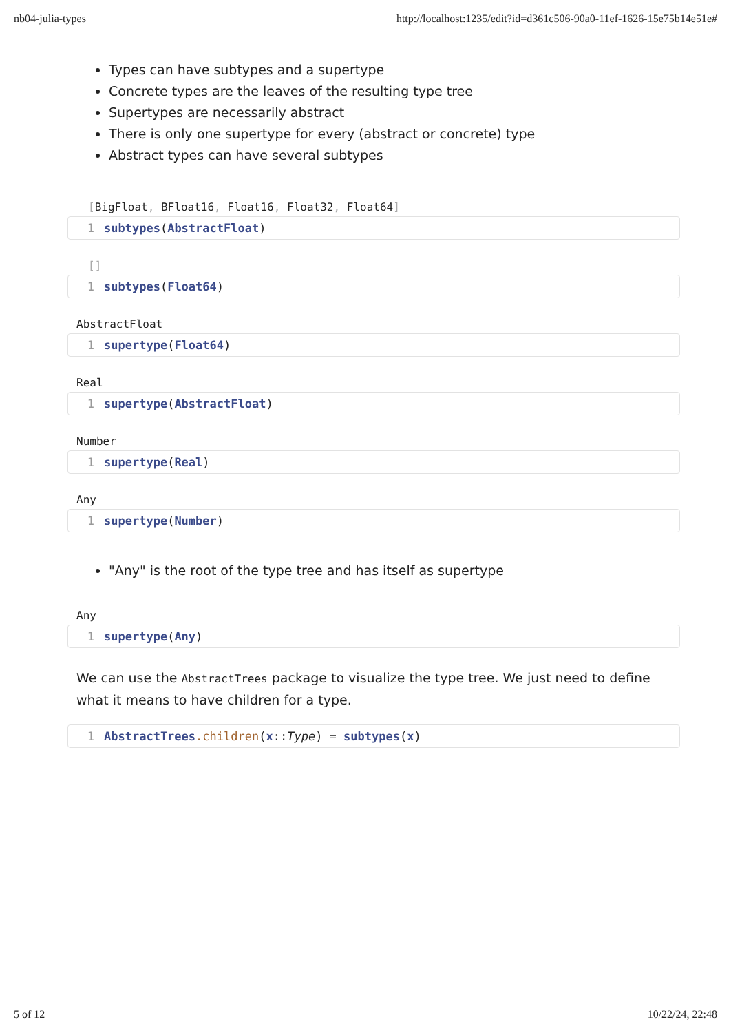nb04-julia-types http://localhost:1235/edit?id=d361c506-90a0-11ef-1626-15e75b14e51e#
Types can have subtypes and a supertype
Concrete types are the leaves of the resulting type tree
Supertypes are necessarily abstract
There is only one supertype for every (abstract or concrete) type
Abstract types can have several subtypes
[BigFloat, BFloat16, Float16, Float32, Float64]
1 subtypes(AbstractFloat)
[]
1 subtypes(Float64)
AbstractFloat
1 supertype(Float64)
Real
1 supertype(AbstractFloat)
Number
1 supertype(Real)
Any
1 supertype(Number)
"Any" is the root of the type tree and has itself as supertype
Any
1 supertype(Any)
We can use the AbstractTrees package to visualize the type tree. We just need to define what it means to have children for a type.
1 AbstractTrees.children(x::Type) = subtypes(x)
5 of 12 10/22/24, 22:48